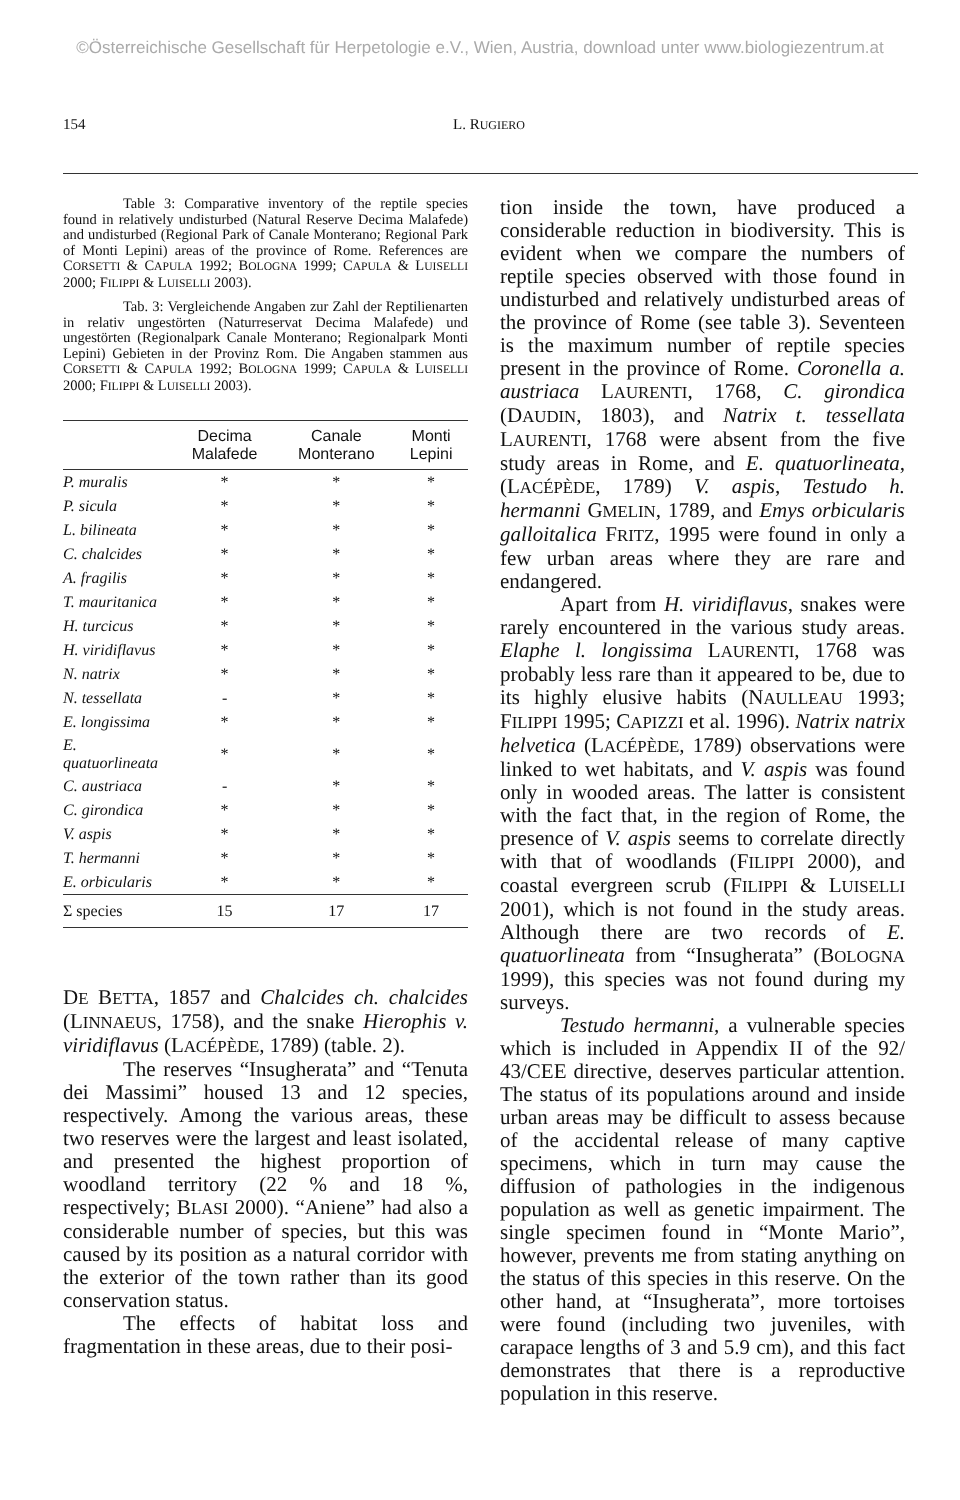©Österreichische Gesellschaft für Herpetologie e.V., Wien, Austria, download unter www.biologiezentrum.at
154 L. RUGIERO
Table 3: Comparative inventory of the reptile species found in relatively undisturbed (Natural Reserve Decima Malafede) and undisturbed (Regional Park of Canale Monterano; Regional Park of Monti Lepini) areas of the province of Rome. References are CORSETTI & CAPULA 1992; BOLOGNA 1999; CAPULA & LUISELLI 2000; FILIPPI & LUISELLI 2003).
Tab. 3: Vergleichende Angaben zur Zahl der Reptilienarten in relativ ungestörten (Naturreservat Decima Malafede) und ungestörten (Regionalpark Canale Monterano; Regionalpark Monti Lepini) Gebieten in der Provinz Rom. Die Angaben stammen aus CORSETTI & CAPULA 1992; BOLOGNA 1999; CAPULA & LUISELLI 2000; FILIPPI & LUISELLI 2003).
| | Decima Malafede | Canale Monterano | Monti Lepini |
| --- | --- | --- | --- |
| P. muralis | * | * | * |
| P. sicula | * | * | * |
| L. bilineata | * | * | * |
| C. chalcides | * | * | * |
| A. fragilis | * | * | * |
| T. mauritanica | * | * | * |
| H. turcicus | * | * | * |
| H. viridiflavus | * | * | * |
| N. natrix | * | * | * |
| N. tessellata | - | * | * |
| E. longissima | * | * | * |
| E. quatuorlineata | * | * | * |
| C. austriaca | - | * | * |
| C. girondica | * | * | * |
| V. aspis | * | * | * |
| T. hermanni | * | * | * |
| E. orbicularis | * | * | * |
| Σ species | 15 | 17 | 17 |
DE BETTA, 1857 and Chalcides ch. chalcides (LINNAEUS, 1758), and the snake Hierophis v. viridiflavus (LACÉPÈDE, 1789) (table. 2).
The reserves “Insugherata” and “Tenuta dei Massimi” housed 13 and 12 species, respectively. Among the various areas, these two reserves were the largest and least isolated, and presented the highest proportion of woodland territory (22 % and 18 %, respectively; BLASI 2000). “Aniene” had also a considerable number of species, but this was caused by its position as a natural corridor with the exterior of the town rather than its good conservation status.
The effects of habitat loss and fragmentation in these areas, due to their posi-
tion inside the town, have produced a considerable reduction in biodiversity. This is evident when we compare the numbers of reptile species observed with those found in undisturbed and relatively undisturbed areas of the province of Rome (see table 3). Seventeen is the maximum number of reptile species present in the province of Rome. Coronella a. austriaca LAURENTI, 1768, C. girondica (DAUDIN, 1803), and Natrix t. tessellata LAURENTI, 1768 were absent from the five study areas in Rome, and E. quatuorlineata, (LACÉPÈDE, 1789) V. aspis, Testudo h. hermanni GMELIN, 1789, and Emys orbicularis galloitalica FRITZ, 1995 were found in only a few urban areas where they are rare and endangered.
Apart from H. viridiflavus, snakes were rarely encountered in the various study areas. Elaphe l. longissima LAURENTI, 1768 was probably less rare than it appeared to be, due to its highly elusive habits (NAULLEAU 1993; FILIPPI 1995; CAPIZZI et al. 1996). Natrix natrix helvetica (LACÉPÈDE, 1789) observations were linked to wet habitats, and V. aspis was found only in wooded areas. The latter is consistent with the fact that, in the region of Rome, the presence of V. aspis seems to correlate directly with that of woodlands (FILIPPI 2000), and coastal evergreen scrub (FILIPPI & LUISELLI 2001), which is not found in the study areas. Although there are two records of E. quatuorlineata from “Insugherata” (BOLOGNA 1999), this species was not found during my surveys.
Testudo hermanni, a vulnerable species which is included in Appendix II of the 92/ 43/CEE directive, deserves particular attention. The status of its populations around and inside urban areas may be difficult to assess because of the accidental release of many captive specimens, which in turn may cause the diffusion of pathologies in the indigenous population as well as genetic impairment. The single specimen found in “Monte Mario”, however, prevents me from stating anything on the status of this species in this reserve. On the other hand, at “Insugherata”, more tortoises were found (including two juveniles, with carapace lengths of 3 and 5.9 cm), and this fact demonstrates that there is a reproductive population in this reserve.